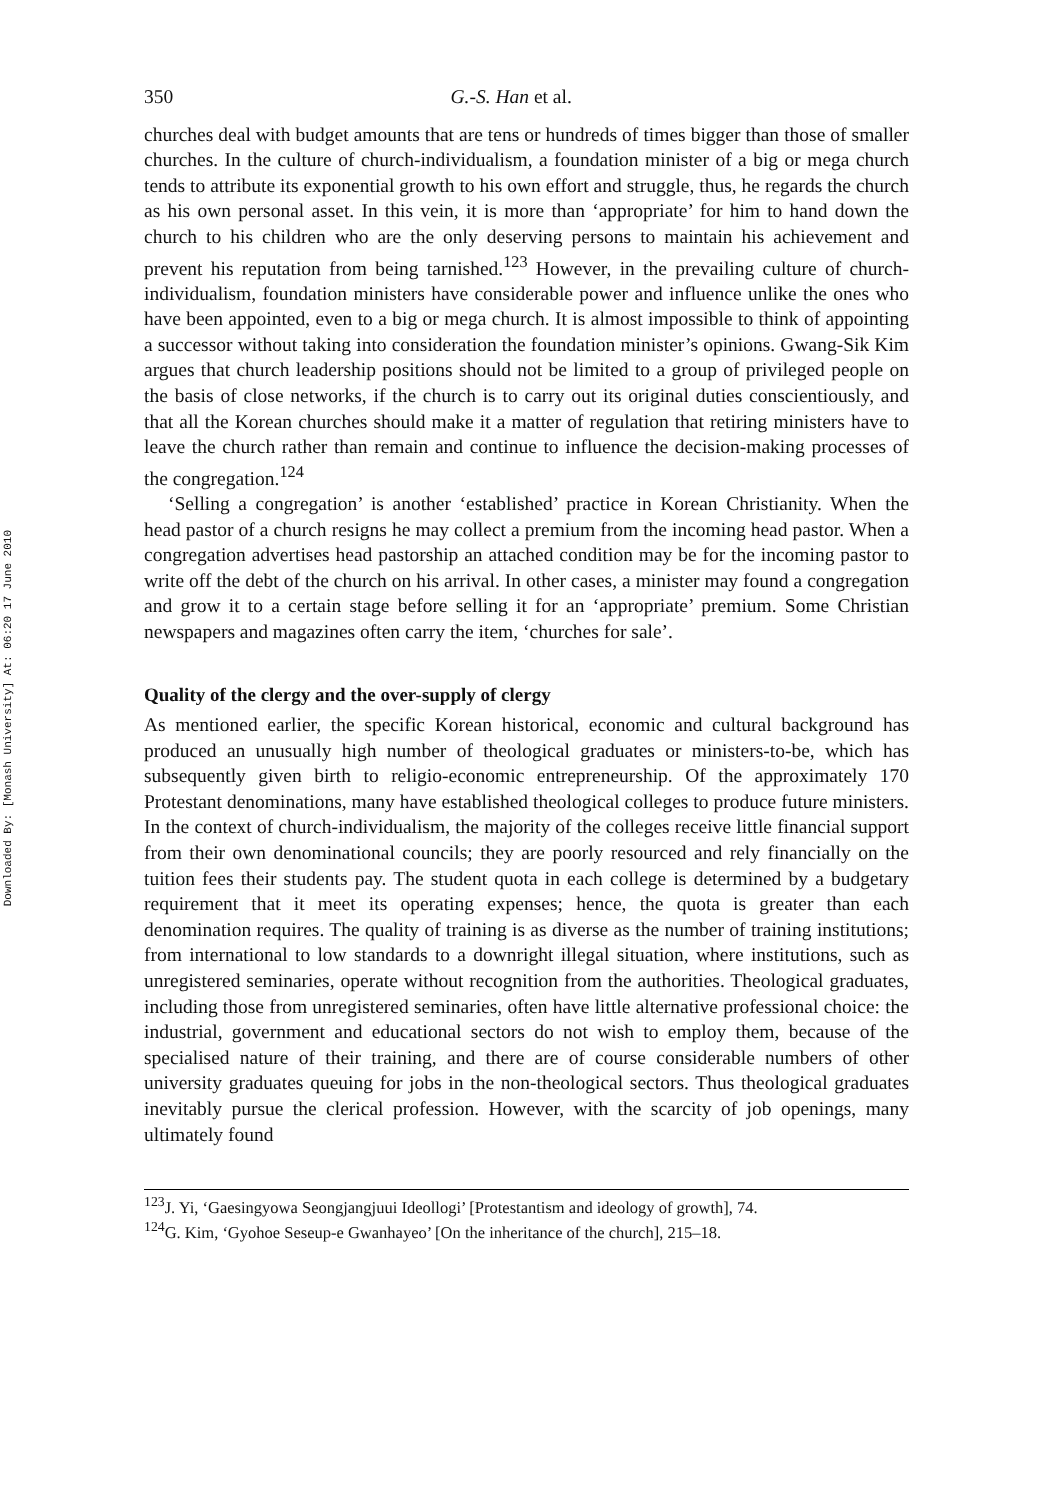Downloaded By: [Monash University] At: 06:20 17 June 2010
350 G.-S. Han et al.
churches deal with budget amounts that are tens or hundreds of times bigger than those of smaller churches. In the culture of church-individualism, a foundation minister of a big or mega church tends to attribute its exponential growth to his own effort and struggle, thus, he regards the church as his own personal asset. In this vein, it is more than ‘appropriate’ for him to hand down the church to his children who are the only deserving persons to maintain his achievement and prevent his reputation from being tarnished.<sup>123</sup> However, in the prevailing culture of church-individualism, foundation ministers have considerable power and influence unlike the ones who have been appointed, even to a big or mega church. It is almost impossible to think of appointing a successor without taking into consideration the foundation minister’s opinions. Gwang-Sik Kim argues that church leadership positions should not be limited to a group of privileged people on the basis of close networks, if the church is to carry out its original duties conscientiously, and that all the Korean churches should make it a matter of regulation that retiring ministers have to leave the church rather than remain and continue to influence the decision-making processes of the congregation.<sup>124</sup>
‘Selling a congregation’ is another ‘established’ practice in Korean Christianity. When the head pastor of a church resigns he may collect a premium from the incoming head pastor. When a congregation advertises head pastorship an attached condition may be for the incoming pastor to write off the debt of the church on his arrival. In other cases, a minister may found a congregation and grow it to a certain stage before selling it for an ‘appropriate’ premium. Some Christian newspapers and magazines often carry the item, ‘churches for sale’.
Quality of the clergy and the over-supply of clergy
As mentioned earlier, the specific Korean historical, economic and cultural background has produced an unusually high number of theological graduates or ministers-to-be, which has subsequently given birth to religio-economic entrepreneurship. Of the approximately 170 Protestant denominations, many have established theological colleges to produce future ministers. In the context of church-individualism, the majority of the colleges receive little financial support from their own denominational councils; they are poorly resourced and rely financially on the tuition fees their students pay. The student quota in each college is determined by a budgetary requirement that it meet its operating expenses; hence, the quota is greater than each denomination requires. The quality of training is as diverse as the number of training institutions; from international to low standards to a downright illegal situation, where institutions, such as unregistered seminaries, operate without recognition from the authorities. Theological graduates, including those from unregistered seminaries, often have little alternative professional choice: the industrial, government and educational sectors do not wish to employ them, because of the specialised nature of their training, and there are of course considerable numbers of other university graduates queuing for jobs in the non-theological sectors. Thus theological graduates inevitably pursue the clerical profession. However, with the scarcity of job openings, many ultimately found
<sup>123</sup> J. Yi, ‘Gaesingyowa Seongjangjuui Ideollogi’ [Protestantism and ideology of growth], 74.
<sup>124</sup> G. Kim, ‘Gyohoe Seseup-e Gwanhayeo’ [On the inheritance of the church], 215–18.